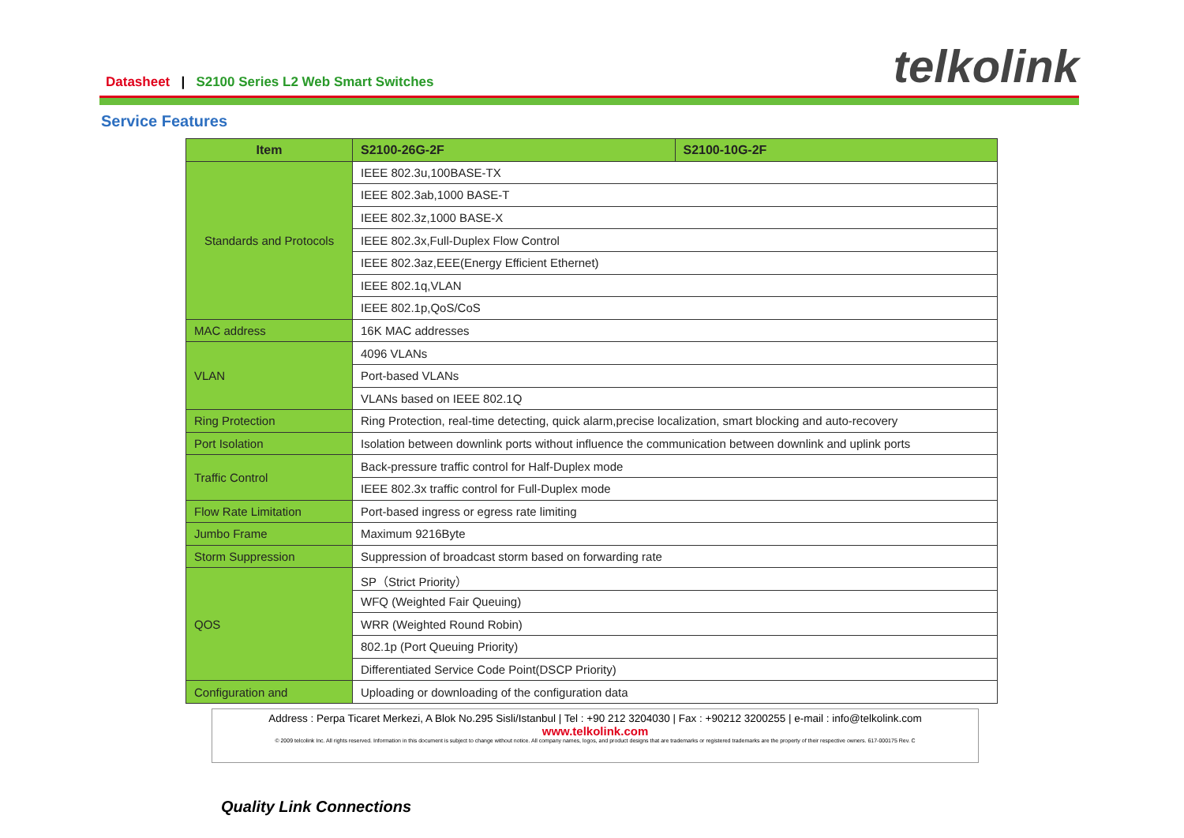Datasheet | S2100 Series L2 Web Smart Switches
telkolink
Service Features
| Item | S2100-26G-2F | S2100-10G-2F |
| --- | --- | --- |
| Standards and Protocols | IEEE 802.3u,100BASE-TX | |
| | IEEE 802.3ab,1000 BASE-T | |
| | IEEE 802.3z,1000 BASE-X | |
| | IEEE 802.3x,Full-Duplex Flow Control | |
| | IEEE 802.3az,EEE(Energy Efficient Ethernet) | |
| | IEEE 802.1q,VLAN | |
| | IEEE 802.1p,QoS/CoS | |
| MAC address | 16K MAC addresses | |
| VLAN | 4096 VLANs | |
| | Port-based VLANs | |
| | VLANs based on IEEE 802.1Q | |
| Ring Protection | Ring Protection, real-time detecting, quick alarm,precise localization, smart blocking and auto-recovery | |
| Port Isolation | Isolation between downlink ports without influence the communication between downlink and uplink ports | |
| Traffic Control | Back-pressure traffic control for Half-Duplex mode | |
| | IEEE 802.3x traffic control for Full-Duplex mode | |
| Flow Rate Limitation | Port-based ingress or egress rate limiting | |
| Jumbo Frame | Maximum 9216Byte | |
| Storm Suppression | Suppression of broadcast storm based on forwarding rate | |
| QOS | SP（Strict Priority） | |
| | WFQ (Weighted Fair Queuing) | |
| | WRR (Weighted Round Robin) | |
| | 802.1p (Port Queuing Priority) | |
| | Differentiated Service Code Point(DSCP Priority) | |
| Configuration and | Uploading or downloading of the configuration data | |
Address : Perpa Ticaret Merkezi, A Blok No.295 Sisli/Istanbul | Tel : +90 212 3204030 | Fax : +90212 3200255 | e-mail : info@telkolink.com
www.telkolink.com
© 2009 telcolink Inc. All rights reserved. Information in this document is subject to change without notice. All company names, logos, and product designs that are trademarks or registered trademarks are the property of their respective owners. 617-000175 Rev. C
Quality Link Connections